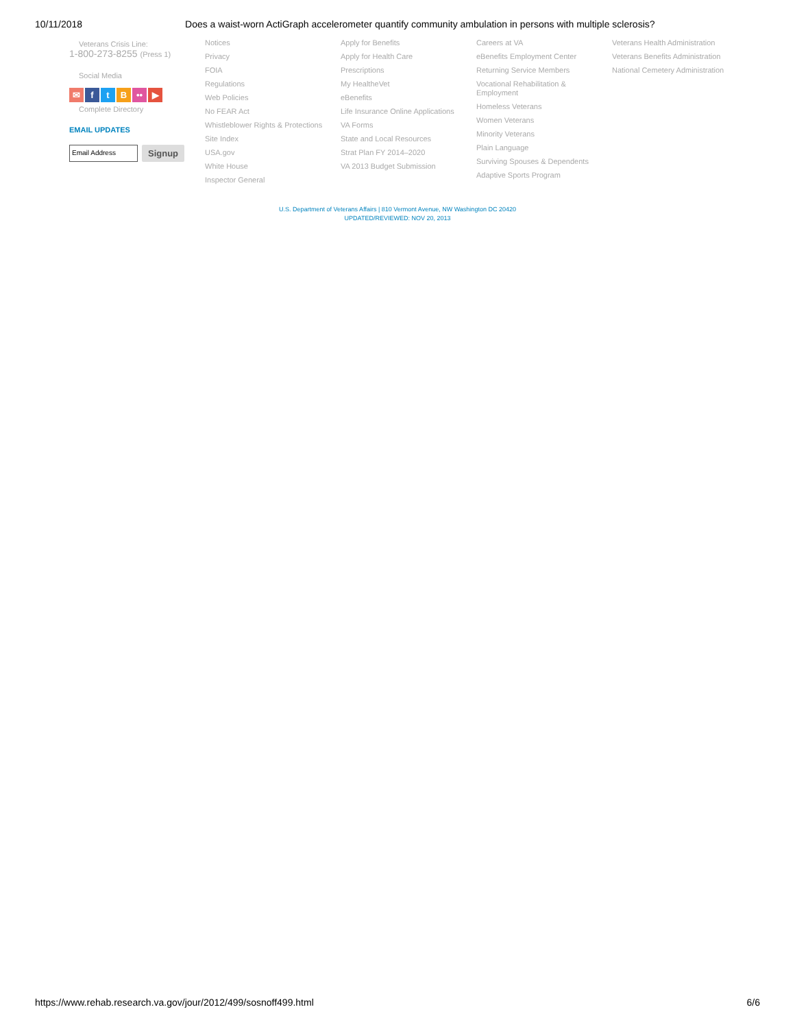10/11/2018 Does a waist-worn ActiGraph accelerometer quantify community ambulation in persons with multiple sclerosis?
Veterans Crisis Line:
1-800-273-8255 (Press 1)
Social Media
✉ ftB •• ▶
Complete Directory
EMAIL UPDATES
Email Address Signup
Notices
Privacy
FOIA
Regulations
Web Policies
No FEAR Act
Whistleblower Rights & Protections
Site Index
USA.gov
White House
Inspector General
Apply for Benefits
Apply for Health Care
Prescriptions
My HealtheVet
eBenefits
Life Insurance Online Applications
VA Forms
State and Local Resources
Strat Plan FY 2014–2020
VA 2013 Budget Submission
Careers at VA
eBenefits Employment Center
Returning Service Members
Vocational Rehabilitation &
Employment
Homeless Veterans
Women Veterans
Minority Veterans
Plain Language
Surviving Spouses & Dependents
Adaptive Sports Program
Veterans Health Administration
Veterans Benefits Administration
National Cemetery Administration
U.S. Department of Veterans Affairs | 810 Vermont Avenue, NW Washington DC 20420
UPDATED/REVIEWED: NOV 20, 2013
https://www.rehab.research.va.gov/jour/2012/499/sosnoff499.html 6/6